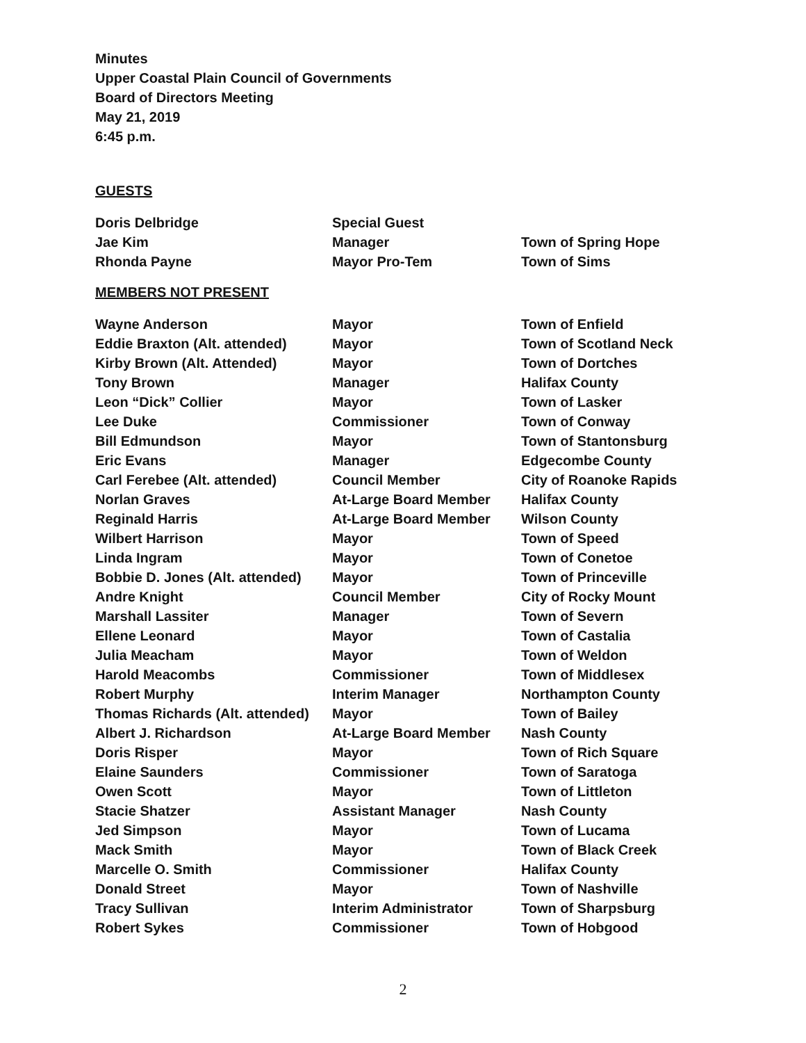Minutes
Upper Coastal Plain Council of Governments
Board of Directors Meeting
May 21, 2019
6:45 p.m.
GUESTS
| Doris Delbridge | Special Guest | |
| Jae Kim | Manager | Town of Spring Hope |
| Rhonda Payne | Mayor Pro-Tem | Town of Sims |
MEMBERS NOT PRESENT
| Wayne Anderson | Mayor | Town of Enfield |
| Eddie Braxton (Alt. attended) | Mayor | Town of Scotland Neck |
| Kirby Brown (Alt. Attended) | Mayor | Town of Dortches |
| Tony Brown | Manager | Halifax County |
| Leon “Dick” Collier | Mayor | Town of Lasker |
| Lee Duke | Commissioner | Town of Conway |
| Bill Edmundson | Mayor | Town of Stantonsburg |
| Eric Evans | Manager | Edgecombe County |
| Carl Ferebee (Alt. attended) | Council Member | City of Roanoke Rapids |
| Norlan Graves | At-Large Board Member | Halifax County |
| Reginald Harris | At-Large Board Member | Wilson County |
| Wilbert Harrison | Mayor | Town of Speed |
| Linda Ingram | Mayor | Town of Conetoe |
| Bobbie D. Jones (Alt. attended) | Mayor | Town of Princeville |
| Andre Knight | Council Member | City of Rocky Mount |
| Marshall Lassiter | Manager | Town of Severn |
| Ellene Leonard | Mayor | Town of Castalia |
| Julia Meacham | Mayor | Town of Weldon |
| Harold Meacombs | Commissioner | Town of Middlesex |
| Robert Murphy | Interim Manager | Northampton County |
| Thomas Richards (Alt. attended) | Mayor | Town of Bailey |
| Albert J. Richardson | At-Large Board Member | Nash County |
| Doris Risper | Mayor | Town of Rich Square |
| Elaine Saunders | Commissioner | Town of Saratoga |
| Owen Scott | Mayor | Town of Littleton |
| Stacie Shatzer | Assistant Manager | Nash County |
| Jed Simpson | Mayor | Town of Lucama |
| Mack Smith | Mayor | Town of Black Creek |
| Marcelle O. Smith | Commissioner | Halifax County |
| Donald Street | Mayor | Town of Nashville |
| Tracy Sullivan | Interim Administrator | Town of Sharpsburg |
| Robert Sykes | Commissioner | Town of Hobgood |
2